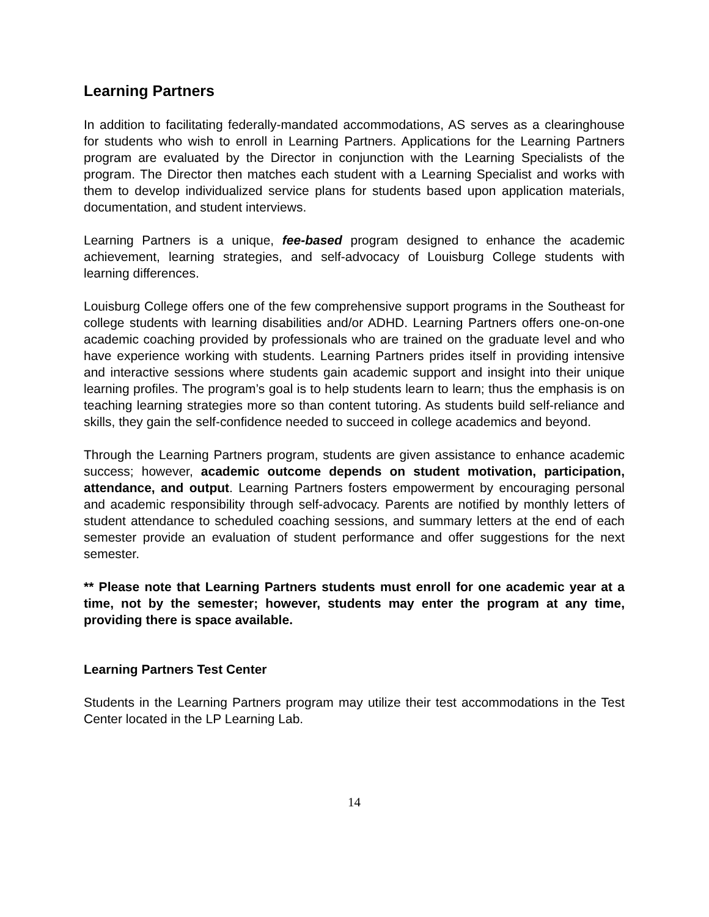Learning Partners
In addition to facilitating federally-mandated accommodations, AS serves as a clearinghouse for students who wish to enroll in Learning Partners. Applications for the Learning Partners program are evaluated by the Director in conjunction with the Learning Specialists of the program. The Director then matches each student with a Learning Specialist and works with them to develop individualized service plans for students based upon application materials, documentation, and student interviews.
Learning Partners is a unique, fee-based program designed to enhance the academic achievement, learning strategies, and self-advocacy of Louisburg College students with learning differences.
Louisburg College offers one of the few comprehensive support programs in the Southeast for college students with learning disabilities and/or ADHD. Learning Partners offers one-on-one academic coaching provided by professionals who are trained on the graduate level and who have experience working with students. Learning Partners prides itself in providing intensive and interactive sessions where students gain academic support and insight into their unique learning profiles. The program’s goal is to help students learn to learn; thus the emphasis is on teaching learning strategies more so than content tutoring. As students build self-reliance and skills, they gain the self-confidence needed to succeed in college academics and beyond.
Through the Learning Partners program, students are given assistance to enhance academic success; however, academic outcome depends on student motivation, participation, attendance, and output. Learning Partners fosters empowerment by encouraging personal and academic responsibility through self-advocacy. Parents are notified by monthly letters of student attendance to scheduled coaching sessions, and summary letters at the end of each semester provide an evaluation of student performance and offer suggestions for the next semester.
** Please note that Learning Partners students must enroll for one academic year at a time, not by the semester; however, students may enter the program at any time, providing there is space available.
Learning Partners Test Center
Students in the Learning Partners program may utilize their test accommodations in the Test Center located in the LP Learning Lab.
14